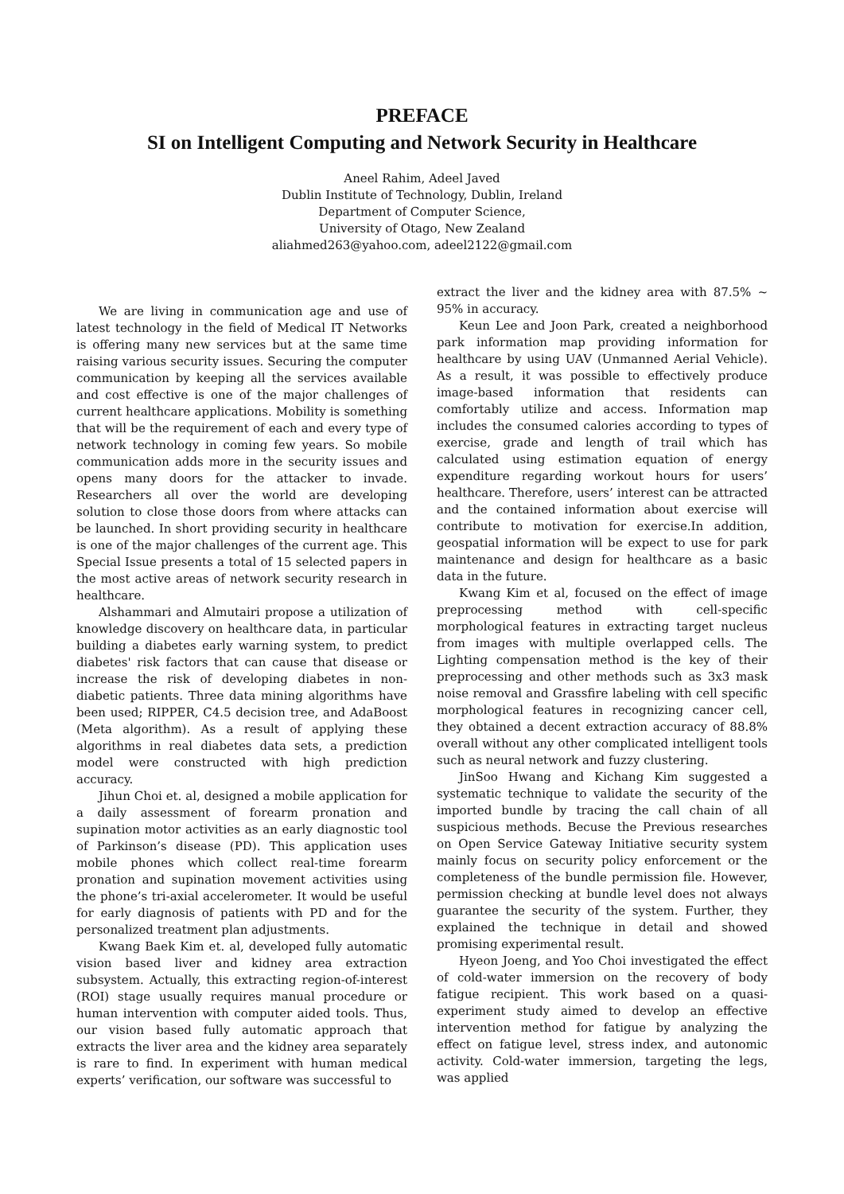PREFACE
SI on Intelligent Computing and Network Security in Healthcare
Aneel Rahim, Adeel Javed
Dublin Institute of Technology, Dublin, Ireland
Department of Computer Science,
University of Otago, New Zealand
aliahmed263@yahoo.com, adeel2122@gmail.com
We are living in communication age and use of latest technology in the field of Medical IT Networks is offering many new services but at the same time raising various security issues. Securing the computer communication by keeping all the services available and cost effective is one of the major challenges of current healthcare applications. Mobility is something that will be the requirement of each and every type of network technology in coming few years. So mobile communication adds more in the security issues and opens many doors for the attacker to invade. Researchers all over the world are developing solution to close those doors from where attacks can be launched. In short providing security in healthcare is one of the major challenges of the current age. This Special Issue presents a total of 15 selected papers in the most active areas of network security research in healthcare.
Alshammari and Almutairi propose a utilization of knowledge discovery on healthcare data, in particular building a diabetes early warning system, to predict diabetes' risk factors that can cause that disease or increase the risk of developing diabetes in non-diabetic patients. Three data mining algorithms have been used; RIPPER, C4.5 decision tree, and AdaBoost (Meta algorithm). As a result of applying these algorithms in real diabetes data sets, a prediction model were constructed with high prediction accuracy.
Jihun Choi et. al, designed a mobile application for a daily assessment of forearm pronation and supination motor activities as an early diagnostic tool of Parkinson’s disease (PD). This application uses mobile phones which collect real-time forearm pronation and supination movement activities using the phone’s tri-axial accelerometer. It would be useful for early diagnosis of patients with PD and for the personalized treatment plan adjustments.
Kwang Baek Kim et. al, developed fully automatic vision based liver and kidney area extraction subsystem. Actually, this extracting region-of-interest (ROI) stage usually requires manual procedure or human intervention with computer aided tools. Thus, our vision based fully automatic approach that extracts the liver area and the kidney area separately is rare to find. In experiment with human medical experts’ verification, our software was successful to
extract the liver and the kidney area with 87.5% ~ 95% in accuracy.
Keun Lee and Joon Park, created a neighborhood park information map providing information for healthcare by using UAV (Unmanned Aerial Vehicle). As a result, it was possible to effectively produce image-based information that residents can comfortably utilize and access. Information map includes the consumed calories according to types of exercise, grade and length of trail which has calculated using estimation equation of energy expenditure regarding workout hours for users’ healthcare. Therefore, users’ interest can be attracted and the contained information about exercise will contribute to motivation for exercise.In addition, geospatial information will be expect to use for park maintenance and design for healthcare as a basic data in the future.
Kwang Kim et al, focused on the effect of image preprocessing method with cell-specific morphological features in extracting target nucleus from images with multiple overlapped cells. The Lighting compensation method is the key of their preprocessing and other methods such as 3x3 mask noise removal and Grassfire labeling with cell specific morphological features in recognizing cancer cell, they obtained a decent extraction accuracy of 88.8% overall without any other complicated intelligent tools such as neural network and fuzzy clustering.
JinSoo Hwang and Kichang Kim suggested a systematic technique to validate the security of the imported bundle by tracing the call chain of all suspicious methods. Becuse the Previous researches on Open Service Gateway Initiative security system mainly focus on security policy enforcement or the completeness of the bundle permission file. However, permission checking at bundle level does not always guarantee the security of the system. Further, they explained the technique in detail and showed promising experimental result.
Hyeon Joeng, and Yoo Choi investigated the effect of cold-water immersion on the recovery of body fatigue recipient. This work based on a quasi-experiment study aimed to develop an effective intervention method for fatigue by analyzing the effect on fatigue level, stress index, and autonomic activity. Cold-water immersion, targeting the legs, was applied